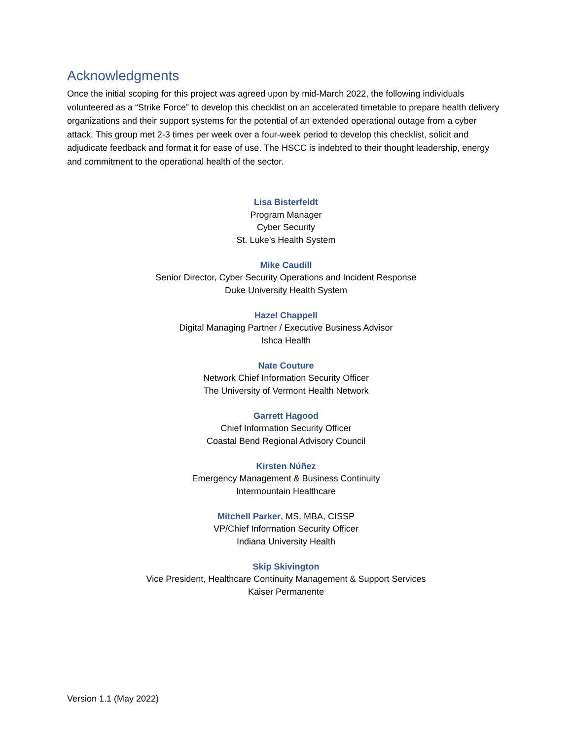Acknowledgments
Once the initial scoping for this project was agreed upon by mid-March 2022, the following individuals volunteered as a “Strike Force” to develop this checklist on an accelerated timetable to prepare health delivery organizations and their support systems for the potential of an extended operational outage from a cyber attack. This group met 2-3 times per week over a four-week period to develop this checklist, solicit and adjudicate feedback and format it for ease of use. The HSCC is indebted to their thought leadership, energy and commitment to the operational health of the sector.
Lisa Bisterfeldt
Program Manager
Cyber Security
St. Luke’s Health System
Mike Caudill
Senior Director, Cyber Security Operations and Incident Response
Duke University Health System
Hazel Chappell
Digital Managing Partner / Executive Business Advisor
Ishca Health
Nate Couture
Network Chief Information Security Officer
The University of Vermont Health Network
Garrett Hagood
Chief Information Security Officer
Coastal Bend Regional Advisory Council
Kirsten Núñez
Emergency Management & Business Continuity
Intermountain Healthcare
Mitchell Parker, MS, MBA, CISSP
VP/Chief Information Security Officer
Indiana University Health
Skip Skivington
Vice President, Healthcare Continuity Management & Support Services
Kaiser Permanente
Version 1.1 (May 2022)